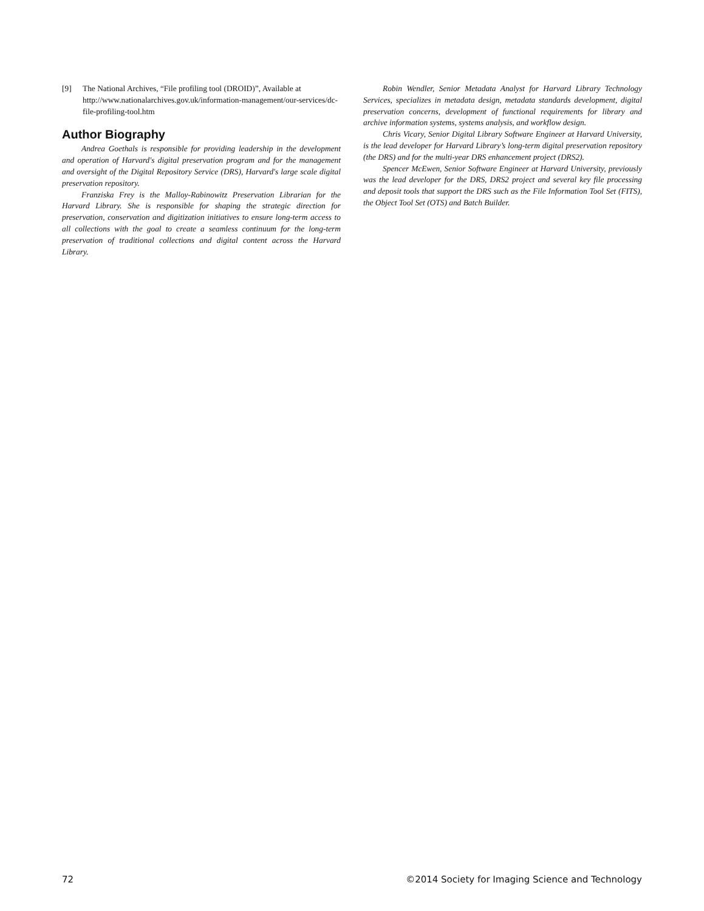[9] The National Archives, “File profiling tool (DROID)”, Available at http://www.nationalarchives.gov.uk/information-management/our-services/dc-file-profiling-tool.htm
Author Biography
Andrea Goethals is responsible for providing leadership in the development and operation of Harvard's digital preservation program and for the management and oversight of the Digital Repository Service (DRS), Harvard's large scale digital preservation repository.
Franziska Frey is the Malloy-Rabinowitz Preservation Librarian for the Harvard Library. She is responsible for shaping the strategic direction for preservation, conservation and digitization initiatives to ensure long-term access to all collections with the goal to create a seamless continuum for the long-term preservation of traditional collections and digital content across the Harvard Library.
Robin Wendler, Senior Metadata Analyst for Harvard Library Technology Services, specializes in metadata design, metadata standards development, digital preservation concerns, development of functional requirements for library and archive information systems, systems analysis, and workflow design.
Chris Vicary, Senior Digital Library Software Engineer at Harvard University, is the lead developer for Harvard Library’s long-term digital preservation repository (the DRS) and for the multi-year DRS enhancement project (DRS2).
Spencer McEwen, Senior Software Engineer at Harvard University, previously was the lead developer for the DRS, DRS2 project and several key file processing and deposit tools that support the DRS such as the File Information Tool Set (FITS), the Object Tool Set (OTS) and Batch Builder.
72 ©2014 Society for Imaging Science and Technology